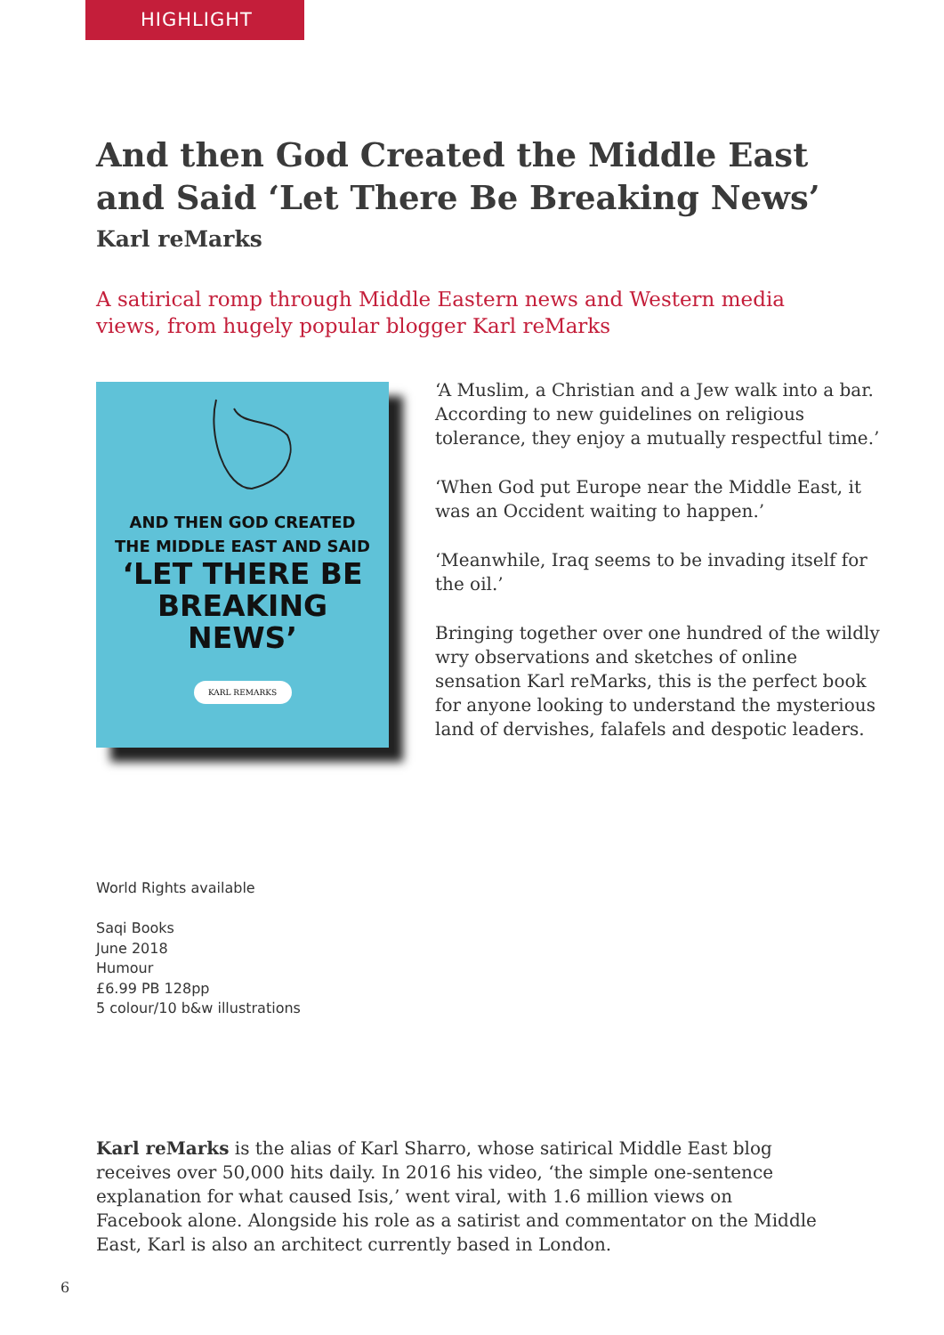HIGHLIGHT
And then God Created the Middle East and Said ‘Let There Be Breaking News’
Karl reMarks
A satirical romp through Middle Eastern news and Western media views, from hugely popular blogger Karl reMarks
AND THEN GOD CREATED
THE MIDDLE EAST AND SAID
‘LET THERE BE
BREAKING
NEWS’
KARL REMARKS
‘A Muslim, a Christian and a Jew walk into a bar. According to new guidelines on religious tolerance, they enjoy a mutually respectful time.’
‘When God put Europe near the Middle East, it was an Occident waiting to happen.’
‘Meanwhile, Iraq seems to be invading itself for the oil.’
Bringing together over one hundred of the wildly wry observations and sketches of online sensation Karl reMarks, this is the perfect book for anyone looking to understand the mysterious land of dervishes, falafels and despotic leaders.
World Rights available
Saqi Books
June 2018
Humour
£6.99 PB 128pp
5 colour/10 b&w illustrations
Karl reMarks is the alias of Karl Sharro, whose satirical Middle East blog receives over 50,000 hits daily. In 2016 his video, ‘the simple one-sentence explanation for what caused Isis,’ went viral, with 1.6 million views on Facebook alone. Alongside his role as a satirist and commentator on the Middle East, Karl is also an architect currently based in London.
6